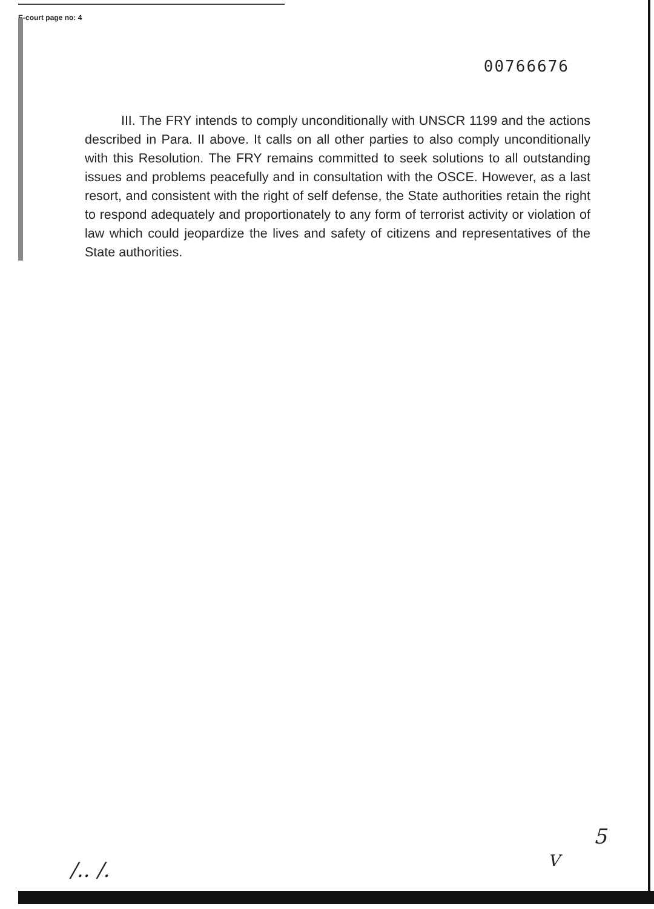E-court page no: 4
00766676
III. The FRY intends to comply unconditionally with UNSCR 1199 and the actions described in Para. II above. It calls on all other parties to also comply unconditionally with this Resolution. The FRY remains committed to seek solutions to all outstanding issues and problems peacefully and in consultation with the OSCE. However, as a last resort, and consistent with the right of self defense, the State authorities retain the right to respond adequately and proportionately to any form of terrorist activity or violation of law which could jeopardize the lives and safety of citizens and representatives of the State authorities.
/.. /.
5
V